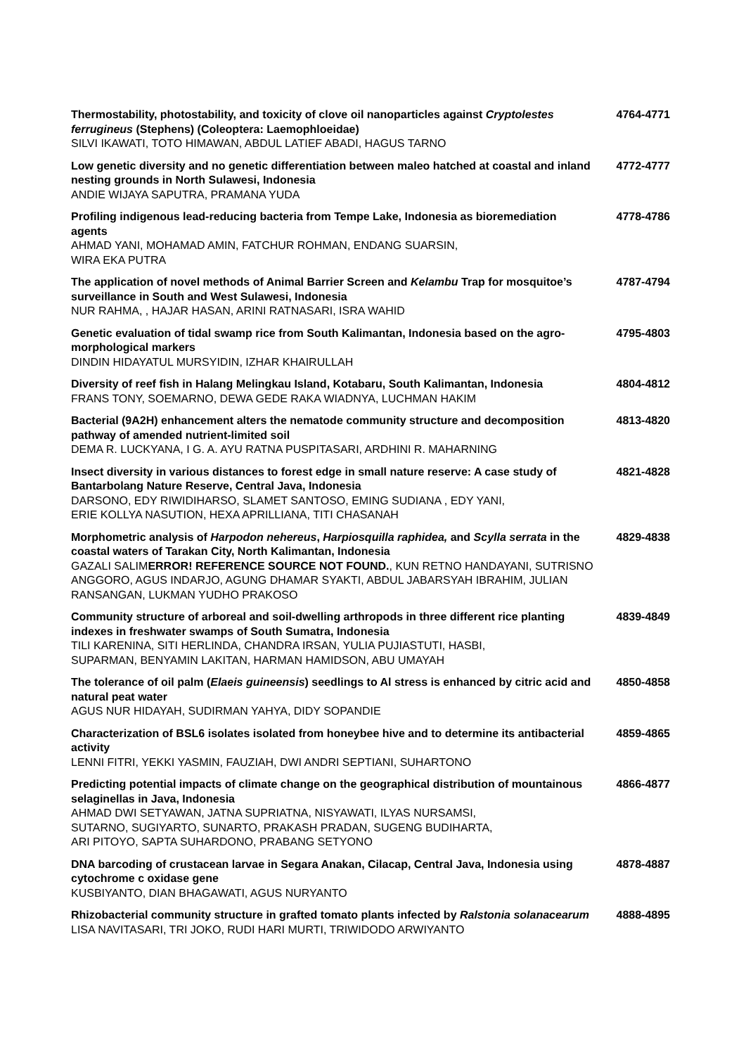Thermostability, photostability, and toxicity of clove oil nanoparticles against Cryptolestes ferrugineus (Stephens) (Coleoptera: Laemophloeidae)
SILVI IKAWATI, TOTO HIMAWAN, ABDUL LATIEF ABADI, HAGUS TARNO
4764-4771
Low genetic diversity and no genetic differentiation between maleo hatched at coastal and inland nesting grounds in North Sulawesi, Indonesia
ANDIE WIJAYA SAPUTRA, PRAMANA YUDA
4772-4777
Profiling indigenous lead-reducing bacteria from Tempe Lake, Indonesia as bioremediation agents
AHMAD YANI, MOHAMAD AMIN, FATCHUR ROHMAN, ENDANG SUARSIN,
WIRA EKA PUTRA
4778-4786
The application of novel methods of Animal Barrier Screen and Kelambu Trap for mosquitoe’s surveillance in South and West Sulawesi, Indonesia
NUR RAHMA, , HAJAR HASAN, ARINI RATNASARI, ISRA WAHID
4787-4794
Genetic evaluation of tidal swamp rice from South Kalimantan, Indonesia based on the agro-morphological markers
DINDIN HIDAYATUL MURSYIDIN, IZHAR KHAIRULLAH
4795-4803
Diversity of reef fish in Halang Melingkau Island, Kotabaru, South Kalimantan, Indonesia
FRANS TONY, SOEMARNO, DEWA GEDE RAKA WIADNYA, LUCHMAN HAKIM
4804-4812
Bacterial (9A2H) enhancement alters the nematode community structure and decomposition pathway of amended nutrient-limited soil
DEMA R. LUCKYANA, I G. A. AYU RATNA PUSPITASARI, ARDHINI R. MAHARNING
4813-4820
Insect diversity in various distances to forest edge in small nature reserve: A case study of Bantarbolang Nature Reserve, Central Java, Indonesia
DARSONO, EDY RIWIDIHARSO, SLAMET SANTOSO, EMING SUDIANA , EDY YANI,
ERIE KOLLYA NASUTION, HEXA APRILLIANA, TITI CHASANAH
4821-4828
Morphometric analysis of Harpodon nehereus, Harpiosquilla raphidea, and Scylla serrata in the coastal waters of Tarakan City, North Kalimantan, Indonesia
GAZALI SALIMERROR! REFERENCE SOURCE NOT FOUND., KUN RETNO HANDAYANI, SUTRISNO ANGGORO, AGUS INDARJO, AGUNG DHAMAR SYAKTI, ABDUL JABARSYAH IBRAHIM, JULIAN RANSANGAN, LUKMAN YUDHO PRAKOSO
4829-4838
Community structure of arboreal and soil-dwelling arthropods in three different rice planting indexes in freshwater swamps of South Sumatra, Indonesia
TILI KARENINA, SITI HERLINDA, CHANDRA IRSAN, YULIA PUJIASTUTI, HASBI,
SUPARMAN, BENYAMIN LAKITAN, HARMAN HAMIDSON, ABU UMAYAH
4839-4849
The tolerance of oil palm (Elaeis guineensis) seedlings to Al stress is enhanced by citric acid and natural peat water
AGUS NUR HIDAYAH, SUDIRMAN YAHYA, DIDY SOPANDIE
4850-4858
Characterization of BSL6 isolates isolated from honeybee hive and to determine its antibacterial activity
LENNI FITRI, YEKKI YASMIN, FAUZIAH, DWI ANDRI SEPTIANI, SUHARTONO
4859-4865
Predicting potential impacts of climate change on the geographical distribution of mountainous selaginellas in Java, Indonesia
AHMAD DWI SETYAWAN, JATNA SUPRIATNA, NISYAWATI, ILYAS NURSAMSI,
SUTARNO, SUGIYARTO, SUNARTO, PRAKASH PRADAN, SUGENG BUDIHARTA,
ARI PITOYO, SAPTA SUHARDONO, PRABANG SETYONO
4866-4877
DNA barcoding of crustacean larvae in Segara Anakan, Cilacap, Central Java, Indonesia using cytochrome c oxidase gene
KUSBIYANTO, DIAN BHAGAWATI, AGUS NURYANTO
4878-4887
Rhizobacterial community structure in grafted tomato plants infected by Ralstonia solanacearum
LISA NAVITASARI, TRI JOKO, RUDI HARI MURTI, TRIWIDODO ARWIYANTO
4888-4895